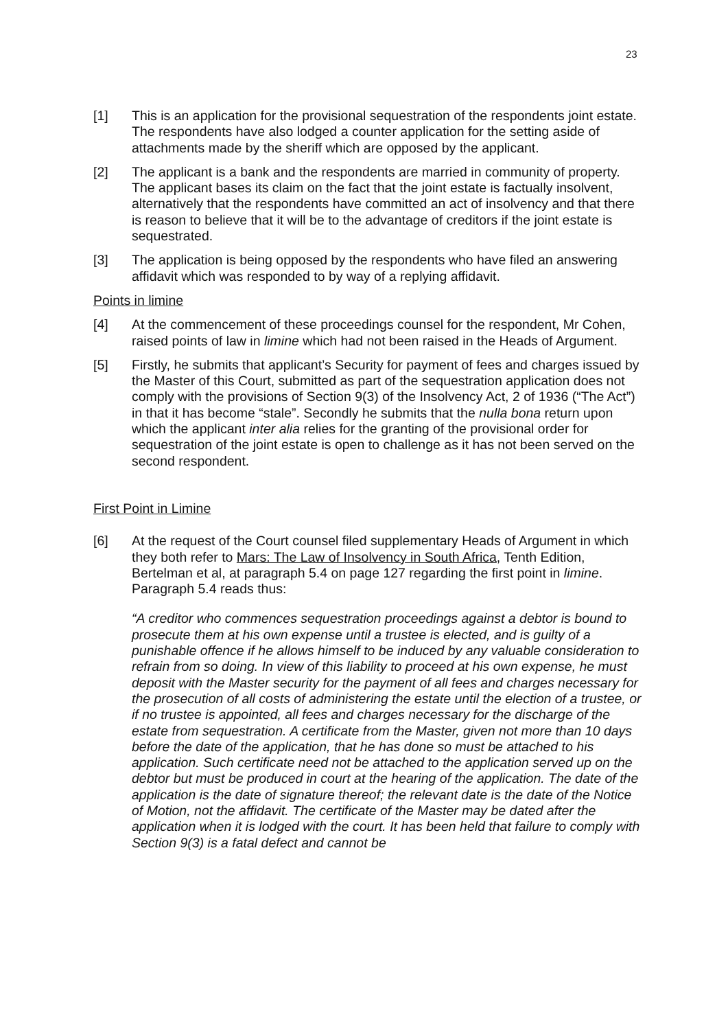23
[1] This is an application for the provisional sequestration of the respondents joint estate. The respondents have also lodged a counter application for the setting aside of attachments made by the sheriff which are opposed by the applicant.
[2] The applicant is a bank and the respondents are married in community of property. The applicant bases its claim on the fact that the joint estate is factually insolvent, alternatively that the respondents have committed an act of insolvency and that there is reason to believe that it will be to the advantage of creditors if the joint estate is sequestrated.
[3] The application is being opposed by the respondents who have filed an answering affidavit which was responded to by way of a replying affidavit.
Points in limine
[4] At the commencement of these proceedings counsel for the respondent, Mr Cohen, raised points of law in limine which had not been raised in the Heads of Argument.
[5] Firstly, he submits that applicant’s Security for payment of fees and charges issued by the Master of this Court, submitted as part of the sequestration application does not comply with the provisions of Section 9(3) of the Insolvency Act, 2 of 1936 (“The Act”) in that it has become “stale”. Secondly he submits that the nulla bona return upon which the applicant inter alia relies for the granting of the provisional order for sequestration of the joint estate is open to challenge as it has not been served on the second respondent.
First Point in Limine
[6] At the request of the Court counsel filed supplementary Heads of Argument in which they both refer to Mars: The Law of Insolvency in South Africa, Tenth Edition, Bertelman et al, at paragraph 5.4 on page 127 regarding the first point in limine. Paragraph 5.4 reads thus:
“A creditor who commences sequestration proceedings against a debtor is bound to prosecute them at his own expense until a trustee is elected, and is guilty of a punishable offence if he allows himself to be induced by any valuable consideration to refrain from so doing. In view of this liability to proceed at his own expense, he must deposit with the Master security for the payment of all fees and charges necessary for the prosecution of all costs of administering the estate until the election of a trustee, or if no trustee is appointed, all fees and charges necessary for the discharge of the estate from sequestration. A certificate from the Master, given not more than 10 days before the date of the application, that he has done so must be attached to his application. Such certificate need not be attached to the application served up on the debtor but must be produced in court at the hearing of the application. The date of the application is the date of signature thereof; the relevant date is the date of the Notice of Motion, not the affidavit. The certificate of the Master may be dated after the application when it is lodged with the court. It has been held that failure to comply with Section 9(3) is a fatal defect and cannot be